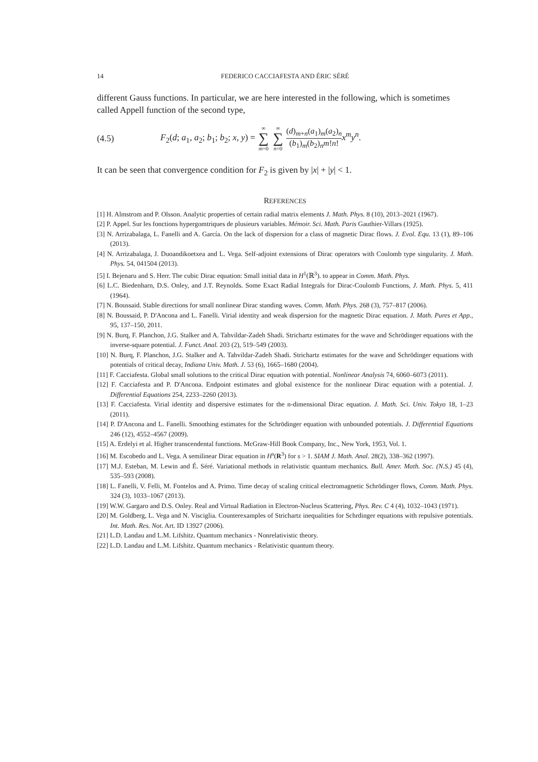14 FEDERICO CACCIAFESTA AND ÉRIC SÉRÉ
different Gauss functions. In particular, we are here interested in the following, which is sometimes called Appell function of the second type,
(4.5) F<sub>2</sub>(d; a<sub>1</sub>, a<sub>2</sub>; b<sub>1</sub>; b<sub>2</sub>; x, y) = ∞ ∑ m=0 ∞ ∑ n=0 (d)<sub>m+n</sub>(a<sub>1</sub>)<sub>m</sub>(a<sub>2</sub>)<sub>n</sub> (b<sub>1</sub>)<sub>m</sub>(b<sub>2</sub>)<sub>n</sub>m!n!x<sup>m</sup>y<sup>n</sup>.
It can be seen that convergence condition for F<sub>2</sub> is given by |x| + |y| < 1.
REFERENCES
[1] H. Almstrom and P. Olsson. Analytic properties of certain radial matrix elements J. Math. Phys. 8 (10), 2013–2021 (1967).
[2] P. Appel. Sur les fonctions hypergomtriques de plusieurs variables. Mémoir. Sci. Math. Paris Gauthier-Villars (1925).
[3] N. Arrizabalaga, L. Fanelli and A. García. On the lack of dispersion for a class of magnetic Dirac flows. J. Evol. Equ. 13 (1), 89–106 (2013).
[4] N. Arrizabalaga, J. Duoandikoetxea and L. Vega. Self-adjoint extensions of Dirac operators with Coulomb type singularity. J. Math. Phys. 54, 041504 (2013).
[5] I. Bejenaru and S. Herr. The cubic Dirac equation: Small initial data in H<sup>1</sup>(ℝ<sup>3</sup>). to appear in Comm. Math. Phys.
[6] L.C. Biedenharn, D.S. Onley, and J.T. Reynolds. Some Exact Radial Integrals for Dirac-Coulomb Functions, J. Math. Phys. 5, 411 (1964).
[7] N. Boussaid. Stable directions for small nonlinear Dirac standing waves. Comm. Math. Phys. 268 (3), 757–817 (2006).
[8] N. Boussaid, P. D'Ancona and L. Fanelli. Virial identity and weak dispersion for the magnetic Dirac equation. J. Math. Pures et App., 95, 137–150, 2011.
[9] N. Burq, F. Planchon, J.G. Stalker and A. Tahvildar-Zadeh Shadi. Strichartz estimates for the wave and Schrödinger equations with the inverse-square potential. J. Funct. Anal. 203 (2), 519–549 (2003).
[10] N. Burq, F. Planchon, J.G. Stalker and A. Tahvildar-Zadeh Shadi. Strichartz estimates for the wave and Schrödinger equations with potentials of critical decay, Indiana Univ. Math. J. 53 (6), 1665–1680 (2004).
[11] F. Cacciafesta. Global small solutions to the critical Dirac equation with potential. Nonlinear Analysis 74, 6060–6073 (2011).
[12] F. Cacciafesta and P. D'Ancona. Endpoint estimates and global existence for the nonlinear Dirac equation with a potential. J. Differential Equations 254, 2233–2260 (2013).
[13] F. Cacciafesta. Virial identity and dispersive estimates for the n-dimensional Dirac equation. J. Math. Sci. Univ. Tokyo 18, 1–23 (2011).
[14] P. D'Ancona and L. Fanelli. Smoothing estimates for the Schrödinger equation with unbounded potentials. J. Differential Equations 246 (12), 4552–4567 (2009).
[15] A. Erdelyi et al. Higher transcendental functions. McGraw-Hill Book Company, Inc., New York, 1953, Vol. 1.
[16] M. Escobedo and L. Vega. A semilinear Dirac equation in H<sup>s</sup>(R<sup>3</sup>) for s > 1. SIAM J. Math. Anal. 28(2), 338–362 (1997).
[17] M.J. Esteban, M. Lewin and É. Séré. Variational methods in relativistic quantum mechanics. Bull. Amer. Math. Soc. (N.S.) 45 (4), 535–593 (2008).
[18] L. Fanelli, V. Felli, M. Fontelos and A. Primo. Time decay of scaling critical electromagnetic Schrödinger flows, Comm. Math. Phys. 324 (3), 1033–1067 (2013).
[19] W.W. Gargaro and D.S. Onley. Real and Virtual Radiation in Electron-Nucleus Scattering, Phys. Rev. C 4 (4), 1032–1043 (1971).
[20] M. Goldberg, L. Vega and N. Visciglia. Counterexamples of Strichartz inequalities for Schrdinger equations with repulsive potentials. Int. Math. Res. Not. Art. ID 13927 (2006).
[21] L.D. Landau and L.M. Lifshitz. Quantum mechanics - Nonrelativistic theory.
[22] L.D. Landau and L.M. Lifshitz. Quantum mechanics - Relativistic quantum theory.